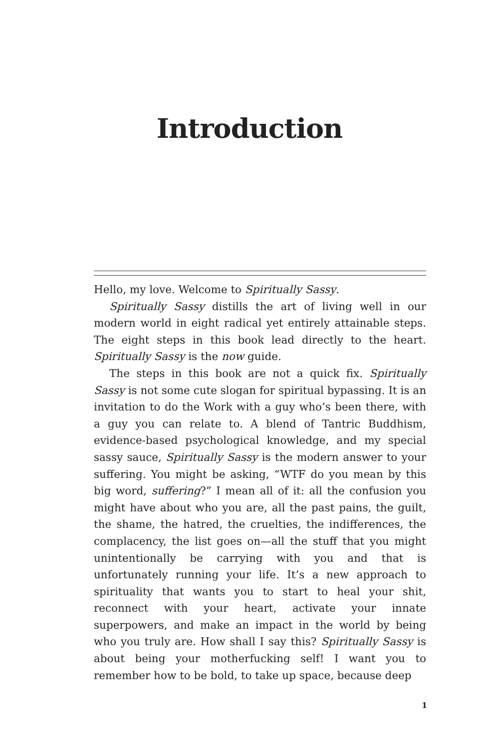Introduction
Hello, my love. Welcome to Spiritually Sassy.
Spiritually Sassy distills the art of living well in our modern world in eight radical yet entirely attainable steps. The eight steps in this book lead directly to the heart. Spiritually Sassy is the now guide.
The steps in this book are not a quick fix. Spiritually Sassy is not some cute slogan for spiritual bypassing. It is an invitation to do the Work with a guy who’s been there, with a guy you can relate to. A blend of Tantric Buddhism, evidence-based psychological knowledge, and my special sassy sauce, Spiritually Sassy is the modern answer to your suffering. You might be asking, “WTF do you mean by this big word, suffering?” I mean all of it: all the confusion you might have about who you are, all the past pains, the guilt, the shame, the hatred, the cruelties, the indifferences, the complacency, the list goes on—all the stuff that you might unintentionally be carrying with you and that is unfortunately running your life. It’s a new approach to spirituality that wants you to start to heal your shit, reconnect with your heart, activate your innate superpowers, and make an impact in the world by being who you truly are. How shall I say this? Spiritually Sassy is about being your motherfucking self! I want you to remember how to be bold, to take up space, because deep
1